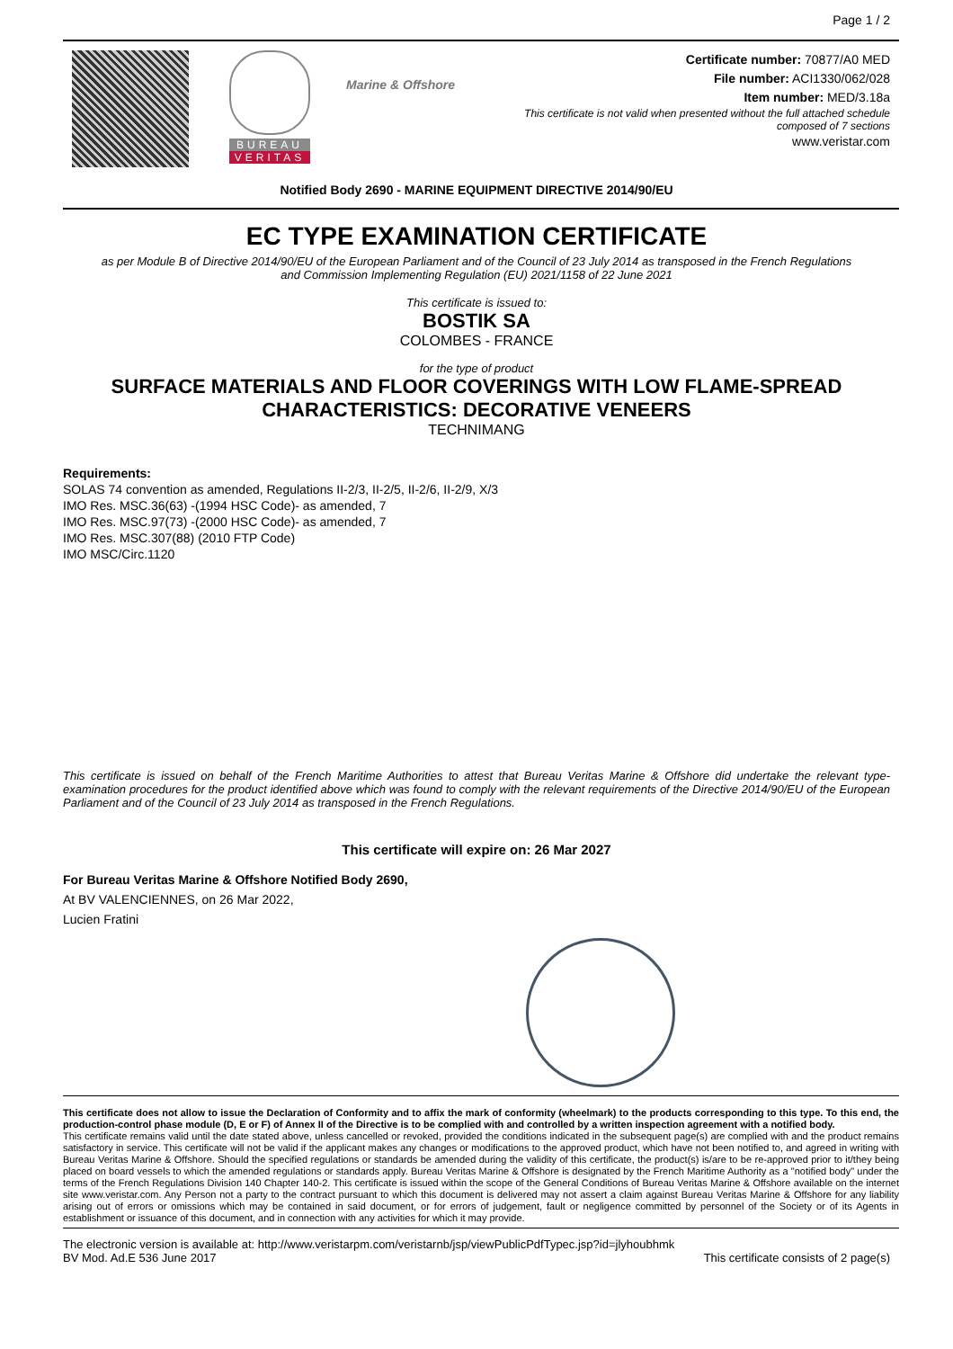Page 1 / 2
BUREAU
VERITAS
Marine & Offshore
Certificate number: 70877/A0 MED
File number: ACI1330/062/028
Item number: MED/3.18a
This certificate is not valid when presented without the full attached schedule
composed of 7 sections
www.veristar.com
Notified Body 2690 - MARINE EQUIPMENT DIRECTIVE 2014/90/EU
EC TYPE EXAMINATION CERTIFICATE
as per Module B of Directive 2014/90/EU of the European Parliament and of the Council of 23 July 2014 as transposed in the French Regulations
and Commission Implementing Regulation (EU) 2021/1158 of 22 June 2021
This certificate is issued to:
BOSTIK SA
COLOMBES - FRANCE
for the type of product
SURFACE MATERIALS AND FLOOR COVERINGS WITH LOW FLAME-SPREAD
CHARACTERISTICS: DECORATIVE VENEERS
TECHNIMANG
Requirements:
SOLAS 74 convention as amended, Regulations II-2/3, II-2/5, II-2/6, II-2/9, X/3
IMO Res. MSC.36(63) -(1994 HSC Code)- as amended, 7
IMO Res. MSC.97(73) -(2000 HSC Code)- as amended, 7
IMO Res. MSC.307(88) (2010 FTP Code)
IMO MSC/Circ.1120
This certificate is issued on behalf of the French Maritime Authorities to attest that Bureau Veritas Marine & Offshore did undertake the relevant type-examination procedures for the product identified above which was found to comply with the relevant requirements of the Directive 2014/90/EU of the European Parliament and of the Council of 23 July 2014 as transposed in the French Regulations.
This certificate will expire on: 26 Mar 2027
For Bureau Veritas Marine & Offshore Notified Body 2690,
At BV VALENCIENNES, on 26 Mar 2022,
Lucien Fratini
This certificate does not allow to issue the Declaration of Conformity and to affix the mark of conformity (wheelmark) to the products corresponding to this type. To this end, the production-control phase module (D, E or F) of Annex II of the Directive is to be complied with and controlled by a written inspection agreement with a notified body.
This certificate remains valid until the date stated above, unless cancelled or revoked, provided the conditions indicated in the subsequent page(s) are complied with and the product remains satisfactory in service. This certificate will not be valid if the applicant makes any changes or modifications to the approved product, which have not been notified to, and agreed in writing with Bureau Veritas Marine & Offshore. Should the specified regulations or standards be amended during the validity of this certificate, the product(s) is/are to be re-approved prior to it/they being placed on board vessels to which the amended regulations or standards apply. Bureau Veritas Marine & Offshore is designated by the French Maritime Authority as a "notified body" under the terms of the French Regulations Division 140 Chapter 140-2. This certificate is issued within the scope of the General Conditions of Bureau Veritas Marine & Offshore available on the internet site www.veristar.com. Any Person not a party to the contract pursuant to which this document is delivered may not assert a claim against Bureau Veritas Marine & Offshore for any liability arising out of errors or omissions which may be contained in said document, or for errors of judgement, fault or negligence committed by personnel of the Society or of its Agents in establishment or issuance of this document, and in connection with any activities for which it may provide.
The electronic version is available at: http://www.veristarpm.com/veristarnb/jsp/viewPublicPdfTypec.jsp?id=jlyhoubhmk
BV Mod. Ad.E 536 June 2017 This certificate consists of 2 page(s)